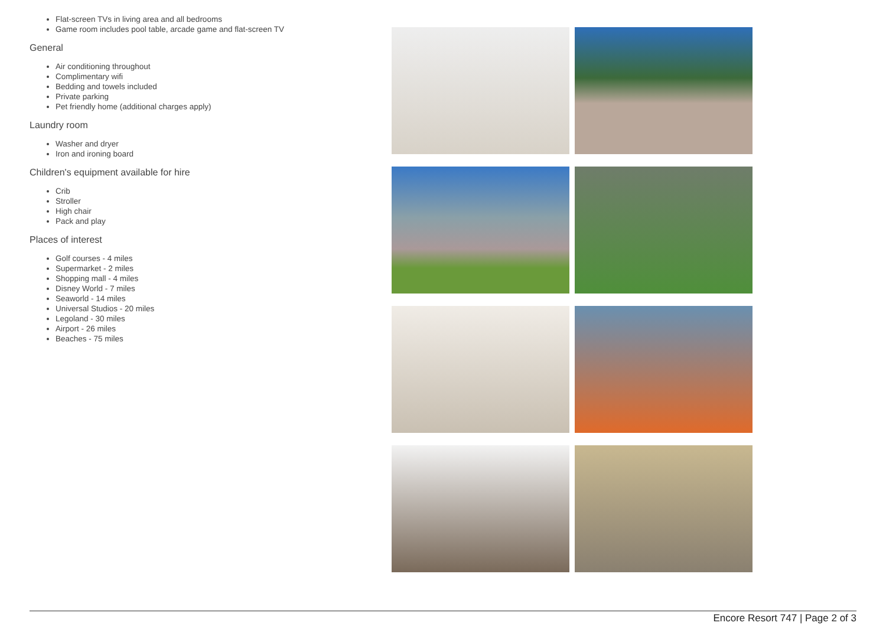Flat-screen TVs in living area and all bedrooms
Game room includes pool table, arcade game and flat-screen TV
General
Air conditioning throughout
Complimentary wifi
Bedding and towels included
Private parking
Pet friendly home (additional charges apply)
Laundry room
Washer and dryer
Iron and ironing board
Children's equipment available for hire
Crib
Stroller
High chair
Pack and play
Places of interest
Golf courses - 4 miles
Supermarket - 2 miles
Shopping mall - 4 miles
Disney World - 7 miles
Seaworld - 14 miles
Universal Studios - 20 miles
Legoland - 30 miles
Airport - 26 miles
Beaches - 75 miles
Encore Resort 747 | Page 2 of 3